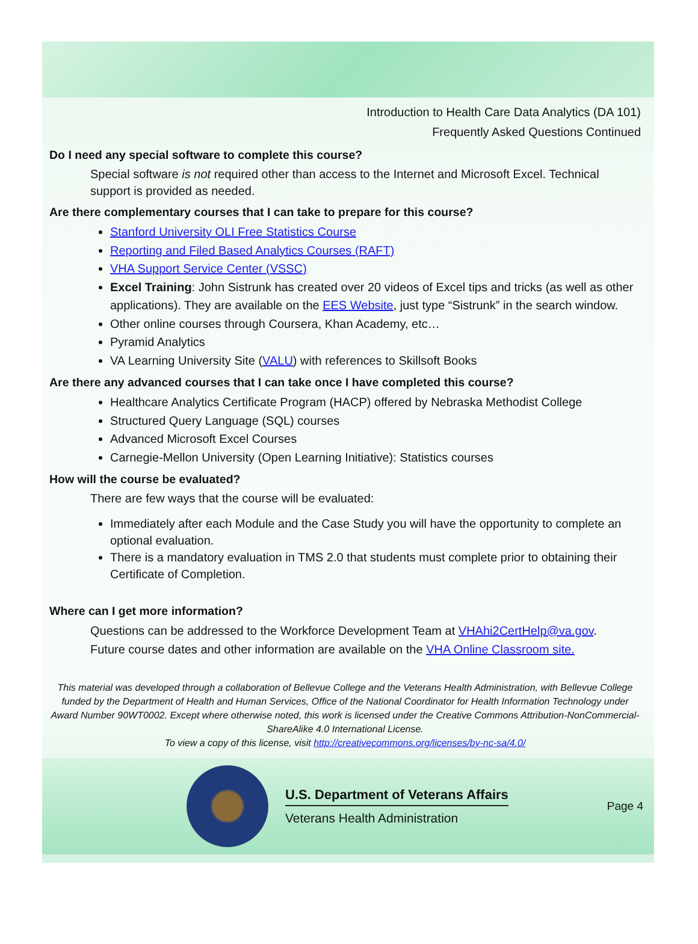Introduction to Health Care Data Analytics (DA 101)
Frequently Asked Questions Continued
Do I need any special software to complete this course?
Special software is not required other than access to the Internet and Microsoft Excel. Technical support is provided as needed.
Are there complementary courses that I can take to prepare for this course?
Stanford University OLI Free Statistics Course
Reporting and Filed Based Analytics Courses (RAFT)
VHA Support Service Center (VSSC)
Excel Training: John Sistrunk has created over 20 videos of Excel tips and tricks (as well as other applications). They are available on the EES Website, just type “Sistrunk” in the search window.
Other online courses through Coursera, Khan Academy, etc…
Pyramid Analytics
VA Learning University Site (VALU) with references to Skillsoft Books
Are there any advanced courses that I can take once I have completed this course?
Healthcare Analytics Certificate Program (HACP) offered by Nebraska Methodist College
Structured Query Language (SQL) courses
Advanced Microsoft Excel Courses
Carnegie-Mellon University (Open Learning Initiative): Statistics courses
How will the course be evaluated?
There are few ways that the course will be evaluated:
Immediately after each Module and the Case Study you will have the opportunity to complete an optional evaluation.
There is a mandatory evaluation in TMS 2.0 that students must complete prior to obtaining their Certificate of Completion.
Where can I get more information?
Questions can be addressed to the Workforce Development Team at VHAhi2CertHelp@va.gov.
Future course dates and other information are available on the VHA Online Classroom site.
This material was developed through a collaboration of Bellevue College and the Veterans Health Administration, with Bellevue College funded by the Department of Health and Human Services, Office of the National Coordinator for Health Information Technology under Award Number 90WT0002. Except where otherwise noted, this work is licensed under the Creative Commons Attribution-NonCommercial-ShareAlike 4.0 International License.
To view a copy of this license, visit http://creativecommons.org/licenses/by-nc-sa/4.0/
U.S. Department of Veterans Affairs
Veterans Health Administration
Page 4